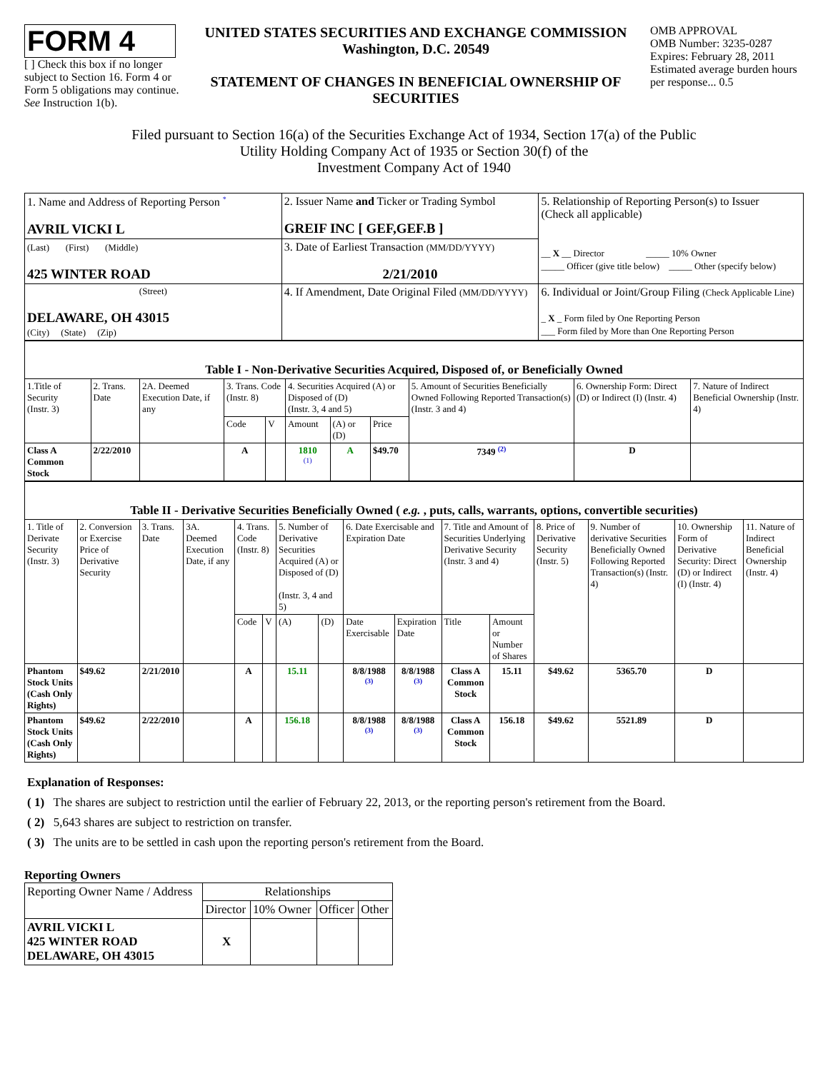FORM 4
[ ] Check this box if no longer subject to Section 16. Form 4 or Form 5 obligations may continue. See Instruction 1(b).
UNITED STATES SECURITIES AND EXCHANGE COMMISSION
Washington, D.C. 20549
STATEMENT OF CHANGES IN BENEFICIAL OWNERSHIP OF SECURITIES
OMB APPROVAL
OMB Number: 3235-0287
Expires: February 28, 2011
Estimated average burden hours per response... 0.5
Filed pursuant to Section 16(a) of the Securities Exchange Act of 1934, Section 17(a) of the Public
Utility Holding Company Act of 1935 or Section 30(f) of the
Investment Company Act of 1940
| 1. Name and Address of Reporting Person <sup>*</sup> AVRIL VICKI L | 2. Issuer Name and Ticker or Trading Symbol GREIF INC [ GEF,GEF.B ] | 5. Relationship of Reporting Person(s) to Issuer (Check all applicable) __ X __ Director _____ 10% Owner _____ Officer (give title below) _____ Other (specify below) |
| (Last) (First) (Middle) 425 WINTER ROAD | 3. Date of Earliest Transaction (MM/DD/YYYY) 2/21/2010 | |
| (Street) DELAWARE, OH 43015 (City) (State) (Zip) | 4. If Amendment, Date Original Filed (MM/DD/YYYY) | 6. Individual or Joint/Group Filing (Check Applicable Line) _ X _ Form filed by One Reporting Person ___ Form filed by More than One Reporting Person |
| Table I - Non-Derivative Securities Acquired, Disposed of, or Beneficially Owned | | | | | | | | | | |
| --- | --- | --- | --- | --- | --- | --- | --- | --- | --- | --- |
| 1.Title of Security (Instr. 3) | 2. Trans. Date | 2A. Deemed Execution Date, if any | 3. Trans. Code (Instr. 8) | | 4. Securities Acquired (A) or Disposed of (D) (Instr. 3, 4 and 5) | | | 5. Amount of Securities Beneficially Owned Following Reported Transaction(s) (Instr. 3 and 4) | 6. Ownership Form: Direct (D) or Indirect (I) (Instr. 4) | 7. Nature of Indirect Beneficial Ownership (Instr. 4) |
| | | | Code | V | Amount | (A) or (D) | Price | | | |
| Class A Common Stock | 2/22/2010 | | A | | 1810 <sup>(1)</sup> | A | $49.70 | 7349 <sup>(2)</sup> | D | |
| Table II - Derivative Securities Beneficially Owned ( e.g. , puts, calls, warrants, options, convertible securities) | | | | | | | | | | | | | | | |
| --- | --- | --- | --- | --- | --- | --- | --- | --- | --- | --- | --- | --- | --- | --- | --- |
| 1. Title of Derivate Security (Instr. 3) | 2. Conversion or Exercise Price of Derivative Security | 3. Trans. Date | 3A. Deemed Execution Date, if any | 4. Trans. Code (Instr. 8) | | 5. Number of Derivative Securities Acquired (A) or Disposed of (D) (Instr. 3, 4 and 5) | | 6. Date Exercisable and Expiration Date | | 7. Title and Amount of Securities Underlying Derivative Security (Instr. 3 and 4) | | 8. Price of Derivative Security (Instr. 5) | 9. Number of derivative Securities Beneficially Owned Following Reported Transaction(s) (Instr. 4) | 10. Ownership Form of Derivative Security: Direct (D) or Indirect (I) (Instr. 4) | 11. Nature of Indirect Beneficial Ownership (Instr. 4) |
| | | | | Code | V | (A) | (D) | Date Exercisable | Expiration Date | Title | Amount or Number of Shares | | | | |
| Phantom Stock Units (Cash Only Rights) | $49.62 | 2/21/2010 | | A | | 15.11 | | 8/8/1988 <sup>(3)</sup> | 8/8/1988 <sup>(3)</sup> | Class A Common Stock | 15.11 | $49.62 | 5365.70 | D | |
| Phantom Stock Units (Cash Only Rights) | $49.62 | 2/22/2010 | | A | | 156.18 | | 8/8/1988 <sup>(3)</sup> | 8/8/1988 <sup>(3)</sup> | Class A Common Stock | 156.18 | $49.62 | 5521.89 | D | |
Explanation of Responses:
( 1) The shares are subject to restriction until the earlier of February 22, 2013, or the reporting person's retirement from the Board.
( 2) 5,643 shares are subject to restriction on transfer.
( 3) The units are to be settled in cash upon the reporting person's retirement from the Board.
Reporting Owners
| Reporting Owner Name / Address | Relationships | | | |
| | Director | 10% Owner | Officer | Other |
| AVRIL VICKI L 425 WINTER ROAD DELAWARE, OH 43015 | X | | | |